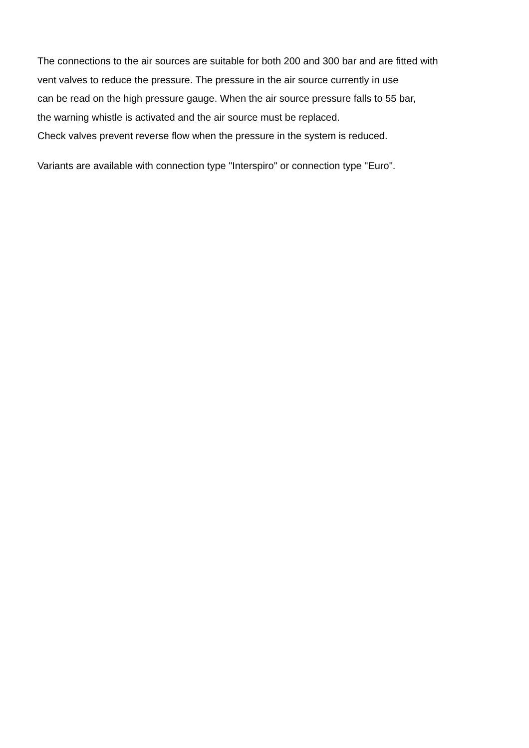The connections to the air sources are suitable for both 200 and 300 bar and are fitted with
vent valves to reduce the pressure. The pressure in the air source currently in use
can be read on the high pressure gauge. When the air source pressure falls to 55 bar,
the warning whistle is activated and the air source must be replaced.
Check valves prevent reverse flow when the pressure in the system is reduced.
Variants are available with connection type "Interspiro" or connection type "Euro".